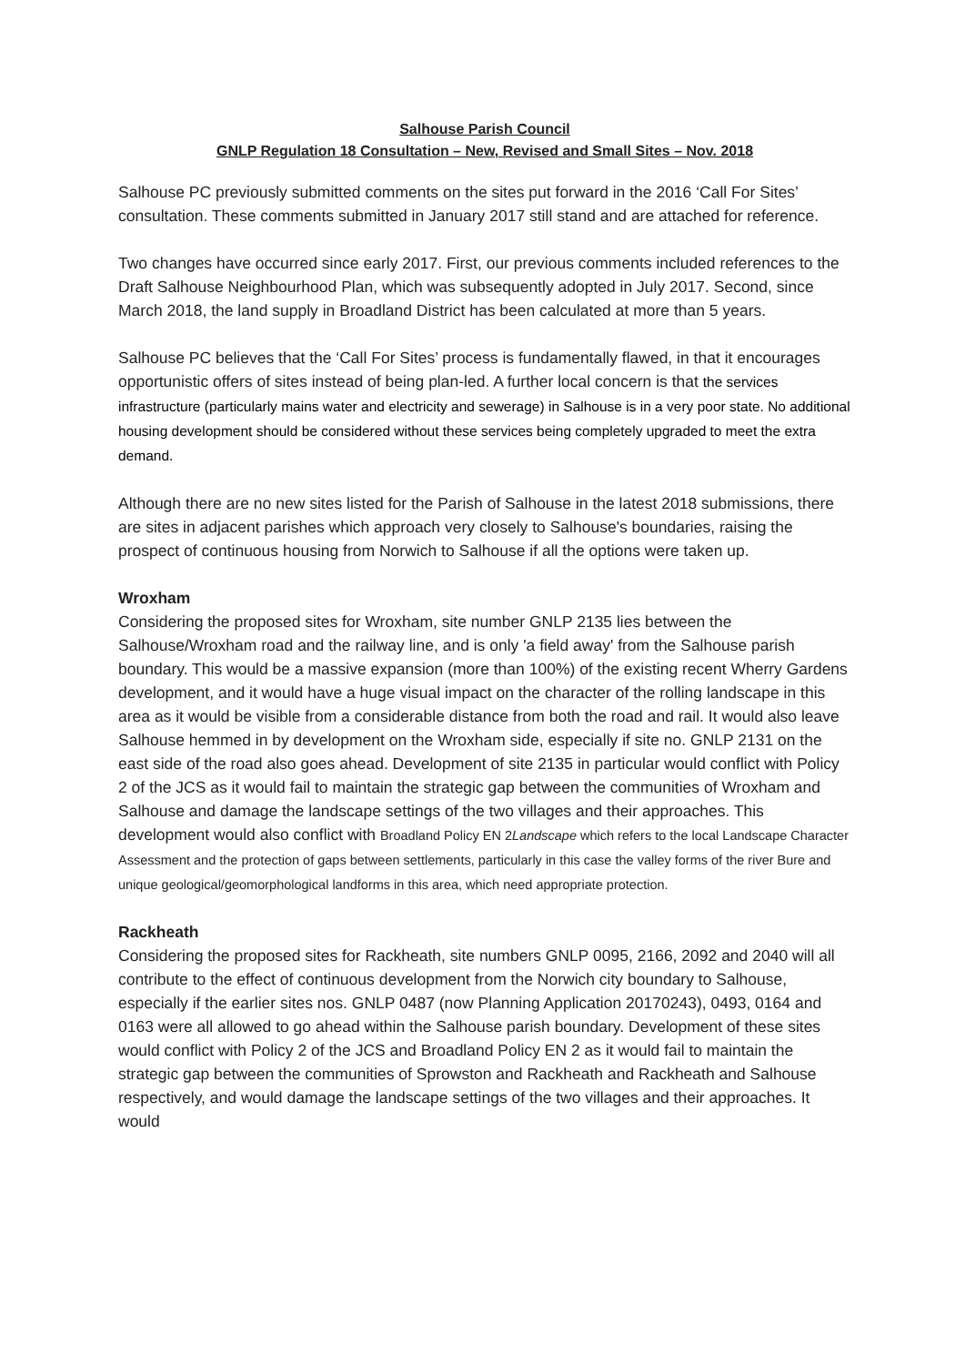Salhouse Parish Council
GNLP Regulation 18 Consultation – New, Revised and Small Sites – Nov. 2018
Salhouse PC previously submitted comments on the sites put forward in the 2016 ‘Call For Sites’ consultation. These comments submitted in January 2017 still stand and are attached for reference.
Two changes have occurred since early 2017. First, our previous comments included references to the Draft Salhouse Neighbourhood Plan, which was subsequently adopted in July 2017. Second, since March 2018, the land supply in Broadland District has been calculated at more than 5 years.
Salhouse PC believes that the ‘Call For Sites’ process is fundamentally flawed, in that it encourages opportunistic offers of sites instead of being plan-led. A further local concern is that the services infrastructure (particularly mains water and electricity and sewerage) in Salhouse is in a very poor state. No additional housing development should be considered without these services being completely upgraded to meet the extra demand.
Although there are no new sites listed for the Parish of Salhouse in the latest 2018 submissions, there are sites in adjacent parishes which approach very closely to Salhouse's boundaries, raising the prospect of continuous housing from Norwich to Salhouse if all the options were taken up.
Wroxham
Considering the proposed sites for Wroxham, site number GNLP 2135 lies between the Salhouse/Wroxham road and the railway line, and is only 'a field away' from the Salhouse parish boundary. This would be a massive expansion (more than 100%) of the existing recent Wherry Gardens development, and it would have a huge visual impact on the character of the rolling landscape in this area as it would be visible from a considerable distance from both the road and rail. It would also leave Salhouse hemmed in by development on the Wroxham side, especially if site no. GNLP 2131 on the east side of the road also goes ahead. Development of site 2135 in particular would conflict with Policy 2 of the JCS as it would fail to maintain the strategic gap between the communities of Wroxham and Salhouse and damage the landscape settings of the two villages and their approaches. This development would also conflict with Broadland Policy EN 2Landscape which refers to the local Landscape Character Assessment and the protection of gaps between settlements, particularly in this case the valley forms of the river Bure and unique geological/geomorphological landforms in this area, which need appropriate protection.
Rackheath
Considering the proposed sites for Rackheath, site numbers GNLP 0095, 2166, 2092 and 2040 will all contribute to the effect of continuous development from the Norwich city boundary to Salhouse, especially if the earlier sites nos. GNLP 0487 (now Planning Application 20170243), 0493, 0164 and 0163 were all allowed to go ahead within the Salhouse parish boundary. Development of these sites would conflict with Policy 2 of the JCS and Broadland Policy EN 2 as it would fail to maintain the strategic gap between the communities of Sprowston and Rackheath and Rackheath and Salhouse respectively, and would damage the landscape settings of the two villages and their approaches. It would